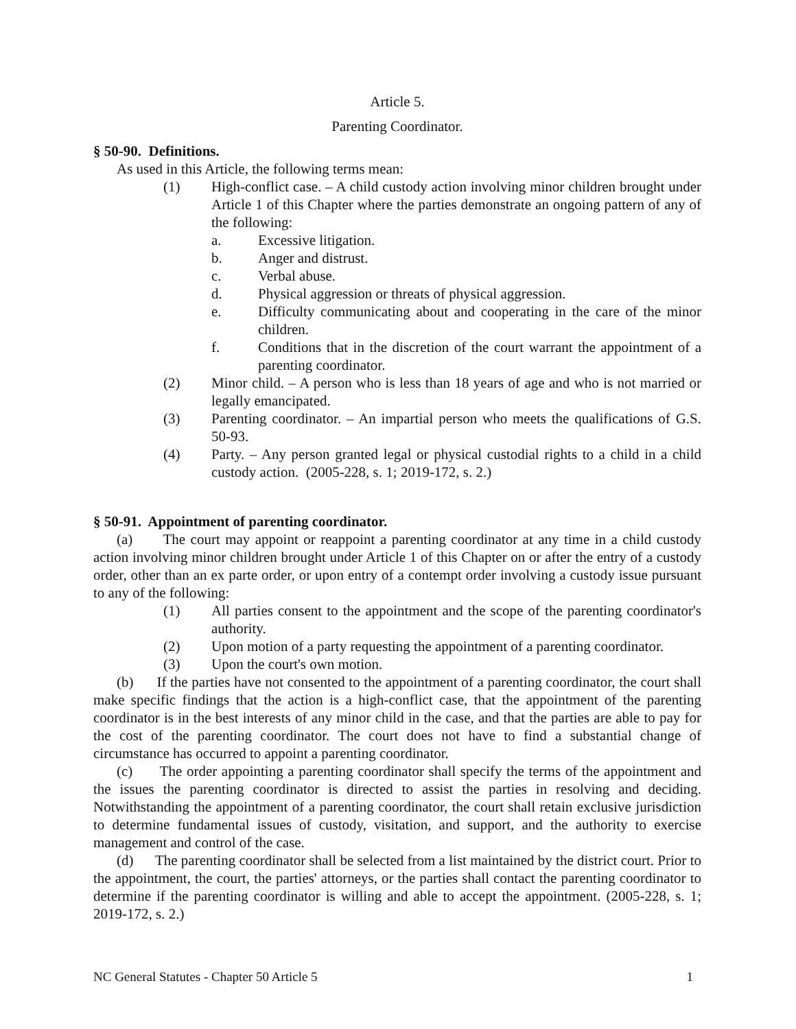Article 5.
Parenting Coordinator.
§ 50-90. Definitions.
As used in this Article, the following terms mean:
(1) High-conflict case. – A child custody action involving minor children brought under Article 1 of this Chapter where the parties demonstrate an ongoing pattern of any of the following:
a. Excessive litigation.
b. Anger and distrust.
c. Verbal abuse.
d. Physical aggression or threats of physical aggression.
e. Difficulty communicating about and cooperating in the care of the minor children.
f. Conditions that in the discretion of the court warrant the appointment of a parenting coordinator.
(2) Minor child. – A person who is less than 18 years of age and who is not married or legally emancipated.
(3) Parenting coordinator. – An impartial person who meets the qualifications of G.S. 50-93.
(4) Party. – Any person granted legal or physical custodial rights to a child in a child custody action. (2005-228, s. 1; 2019-172, s. 2.)
§ 50-91. Appointment of parenting coordinator.
(a) The court may appoint or reappoint a parenting coordinator at any time in a child custody action involving minor children brought under Article 1 of this Chapter on or after the entry of a custody order, other than an ex parte order, or upon entry of a contempt order involving a custody issue pursuant to any of the following:
(1) All parties consent to the appointment and the scope of the parenting coordinator's authority.
(2) Upon motion of a party requesting the appointment of a parenting coordinator.
(3) Upon the court's own motion.
(b) If the parties have not consented to the appointment of a parenting coordinator, the court shall make specific findings that the action is a high-conflict case, that the appointment of the parenting coordinator is in the best interests of any minor child in the case, and that the parties are able to pay for the cost of the parenting coordinator. The court does not have to find a substantial change of circumstance has occurred to appoint a parenting coordinator.
(c) The order appointing a parenting coordinator shall specify the terms of the appointment and the issues the parenting coordinator is directed to assist the parties in resolving and deciding. Notwithstanding the appointment of a parenting coordinator, the court shall retain exclusive jurisdiction to determine fundamental issues of custody, visitation, and support, and the authority to exercise management and control of the case.
(d) The parenting coordinator shall be selected from a list maintained by the district court. Prior to the appointment, the court, the parties' attorneys, or the parties shall contact the parenting coordinator to determine if the parenting coordinator is willing and able to accept the appointment. (2005-228, s. 1; 2019-172, s. 2.)
NC General Statutes - Chapter 50 Article 5 1